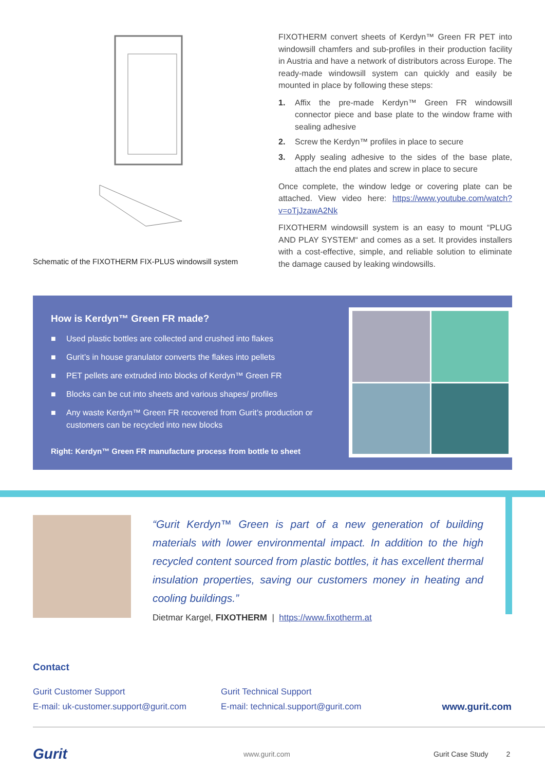Schematic of the FIXOTHERM FIX-PLUS windowsill system
FIXOTHERM convert sheets of Kerdyn™ Green FR PET into windowsill chamfers and sub-profiles in their production facility in Austria and have a network of distributors across Europe. The ready-made windowsill system can quickly and easily be mounted in place by following these steps:
1. Affix the pre-made Kerdyn™ Green FR windowsill connector piece and base plate to the window frame with sealing adhesive
2. Screw the Kerdyn™ profiles in place to secure
3. Apply sealing adhesive to the sides of the base plate, attach the end plates and screw in place to secure
Once complete, the window ledge or covering plate can be attached. View video here: https://www.youtube.com/watch?v=oTjJzawA2Nk
FIXOTHERM windowsill system is an easy to mount “PLUG AND PLAY SYSTEM“ and comes as a set. It provides installers with a cost-effective, simple, and reliable solution to eliminate the damage caused by leaking windowsills.
How is Kerdyn™ Green FR made?
■ Used plastic bottles are collected and crushed into flakes
■ Gurit’s in house granulator converts the flakes into pellets
■ PET pellets are extruded into blocks of Kerdyn™ Green FR
■ Blocks can be cut into sheets and various shapes/ profiles
■ Any waste Kerdyn™ Green FR recovered from Gurit’s production or customers can be recycled into new blocks
Right: Kerdyn™ Green FR manufacture process from bottle to sheet
“Gurit Kerdyn™ Green is part of a new generation of building materials with lower environmental impact. In addition to the high recycled content sourced from plastic bottles, it has excellent thermal insulation properties, saving our customers money in heating and cooling buildings.”
Dietmar Kargel, FIXOTHERM | https://www.fixotherm.at
Contact
Gurit Customer Support
E-mail: uk-customer.support@gurit.com
Gurit Technical Support
E-mail: technical.support@gurit.com
www.gurit.com
Gurit www.gurit.com Gurit Case Study 2